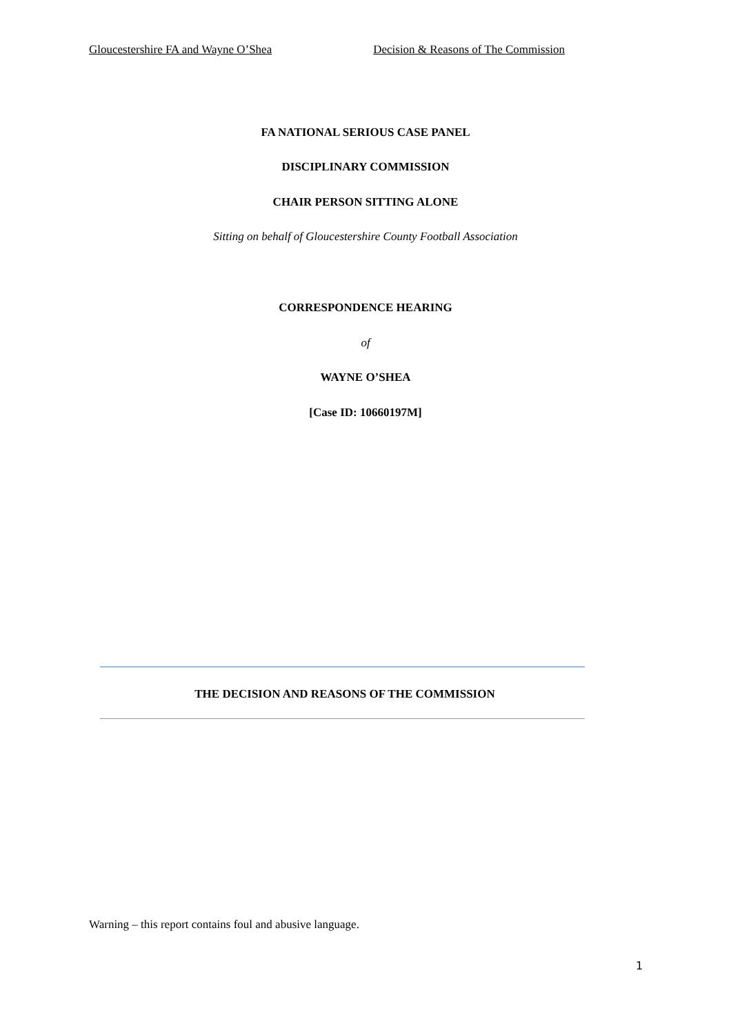Gloucestershire FA and Wayne O’Shea Decision & Reasons of The Commission
FA NATIONAL SERIOUS CASE PANEL
DISCIPLINARY COMMISSION
CHAIR PERSON SITTING ALONE
Sitting on behalf of Gloucestershire County Football Association
CORRESPONDENCE HEARING
of
WAYNE O’SHEA
[Case ID: 10660197M]
THE DECISION AND REASONS OF THE COMMISSION
Warning – this report contains foul and abusive language.
1